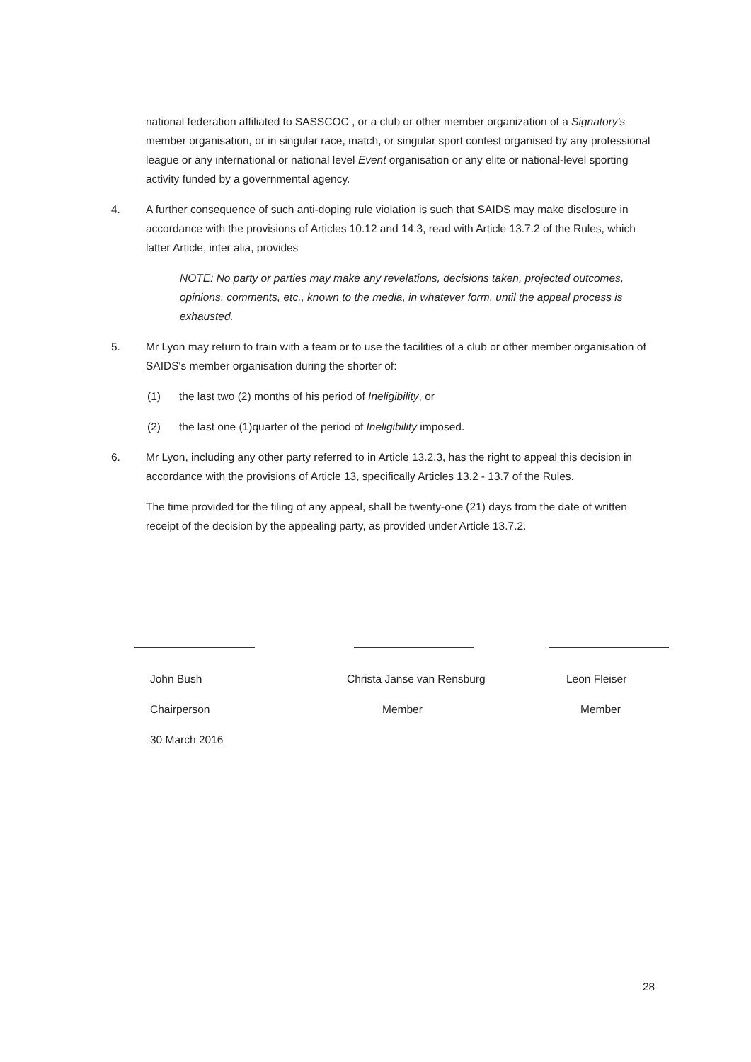national federation affiliated to SASSCOC , or a club or other member organization of a Signatory's member organisation, or in singular race, match, or singular sport contest organised by any professional league or any international or national level Event organisation or any elite or national-level sporting activity funded by a governmental agency.
4. A further consequence of such anti-doping rule violation is such that SAIDS may make disclosure in accordance with the provisions of Articles 10.12 and 14.3, read with Article 13.7.2 of the Rules, which latter Article, inter alia, provides
NOTE: No party or parties may make any revelations, decisions taken, projected outcomes, opinions, comments, etc., known to the media, in whatever form, until the appeal process is exhausted.
5. Mr Lyon may return to train with a team or to use the facilities of a club or other member organisation of SAIDS's member organisation during the shorter of:
(1) the last two (2) months of his period of Ineligibility, or
(2) the last one (1)quarter of the period of Ineligibility imposed.
6. Mr Lyon, including any other party referred to in Article 13.2.3, has the right to appeal this decision in accordance with the provisions of Article 13, specifically Articles 13.2 - 13.7 of the Rules.
The time provided for the filing of any appeal, shall be twenty-one (21) days from the date of written receipt of the decision by the appealing party, as provided under Article 13.7.2.
John Bush
Chairperson
Christa Janse van Rensburg
Member
Leon Fleiser
Member
30 March 2016
28